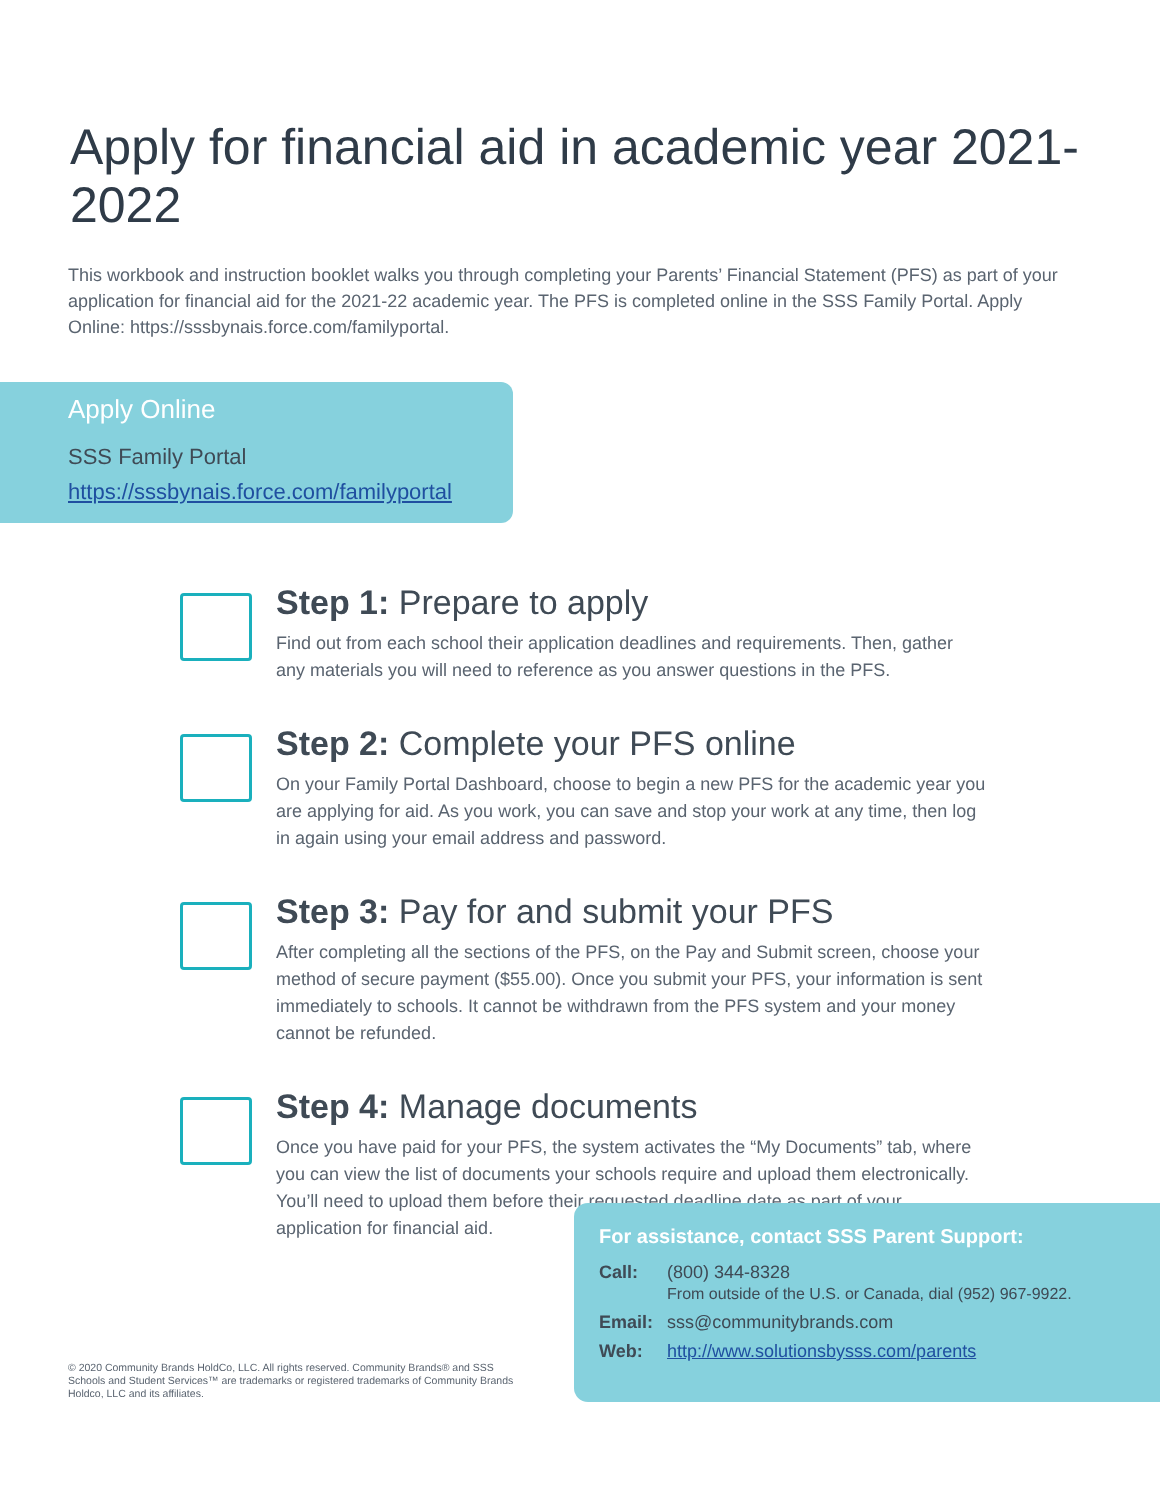Apply for financial aid in academic year 2021-2022
This workbook and instruction booklet walks you through completing your Parents’ Financial Statement (PFS) as part of your application for financial aid for the 2021-22 academic year. The PFS is completed online in the SSS Family Portal. Apply Online: https://sssbynais.force.com/familyportal.
Apply Online
SSS Family Portal
https://sssbynais.force.com/familyportal
Step 1: Prepare to apply
Find out from each school their application deadlines and requirements. Then, gather any materials you will need to reference as you answer questions in the PFS.
Step 2: Complete your PFS online
On your Family Portal Dashboard, choose to begin a new PFS for the academic year you are applying for aid. As you work, you can save and stop your work at any time, then log in again using your email address and password.
Step 3: Pay for and submit your PFS
After completing all the sections of the PFS, on the Pay and Submit screen, choose your method of secure payment ($55.00). Once you submit your PFS, your information is sent immediately to schools. It cannot be withdrawn from the PFS system and your money cannot be refunded.
Step 4: Manage documents
Once you have paid for your PFS, the system activates the “My Documents” tab, where you can view the list of documents your schools require and upload them electronically. You’ll need to upload them before their requested deadline date as part of your application for financial aid.
© 2020 Community Brands HoldCo, LLC. All rights reserved. Community Brands® and SSS Schools and Student Services™ are trademarks or registered trademarks of Community Brands Holdco, LLC and its affiliates.
For assistance, contact SSS Parent Support:
| Call: | (800) 344-8328 From outside of the U.S. or Canada, dial (952) 967-9922. |
| Email: | sss@communitybrands.com |
| Web: | http://www.solutionsbysss.com/parents |